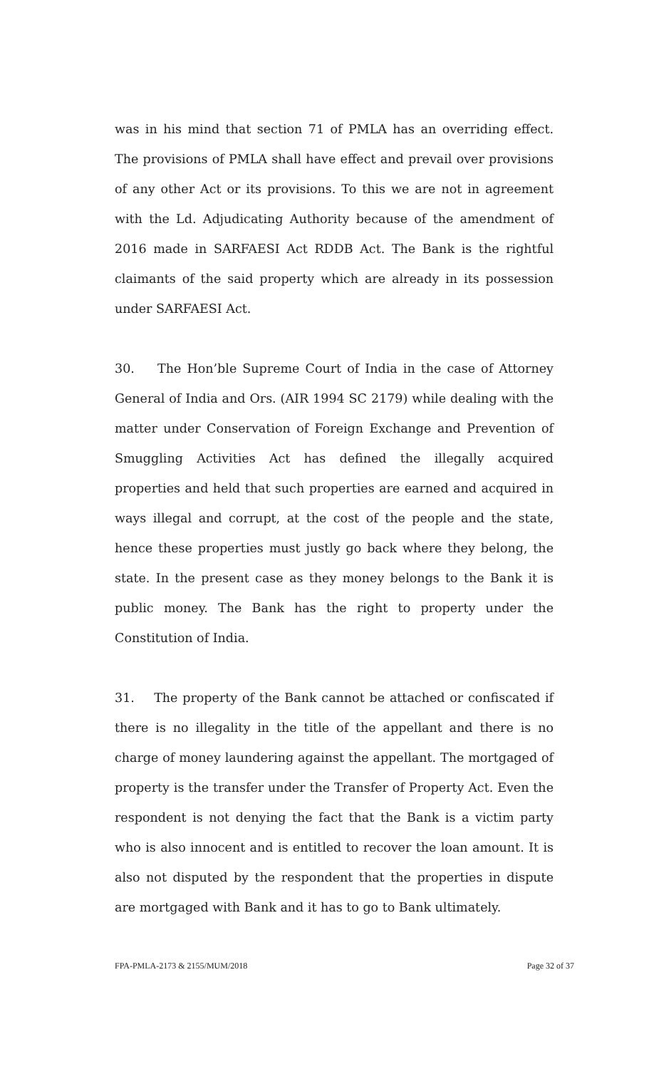was in his mind that section 71 of PMLA has an overriding effect. The provisions of PMLA shall have effect and prevail over provisions of any other Act or its provisions. To this we are not in agreement with the Ld. Adjudicating Authority because of the amendment of 2016 made in SARFAESI Act RDDB Act. The Bank is the rightful claimants of the said property which are already in its possession under SARFAESI Act.
30. The Hon’ble Supreme Court of India in the case of Attorney General of India and Ors. (AIR 1994 SC 2179) while dealing with the matter under Conservation of Foreign Exchange and Prevention of Smuggling Activities Act has defined the illegally acquired properties and held that such properties are earned and acquired in ways illegal and corrupt, at the cost of the people and the state, hence these properties must justly go back where they belong, the state. In the present case as they money belongs to the Bank it is public money. The Bank has the right to property under the Constitution of India.
31. The property of the Bank cannot be attached or confiscated if there is no illegality in the title of the appellant and there is no charge of money laundering against the appellant. The mortgaged of property is the transfer under the Transfer of Property Act. Even the respondent is not denying the fact that the Bank is a victim party who is also innocent and is entitled to recover the loan amount. It is also not disputed by the respondent that the properties in dispute are mortgaged with Bank and it has to go to Bank ultimately.
FPA-PMLA-2173 & 2155/MUM/2018 Page 32 of 37